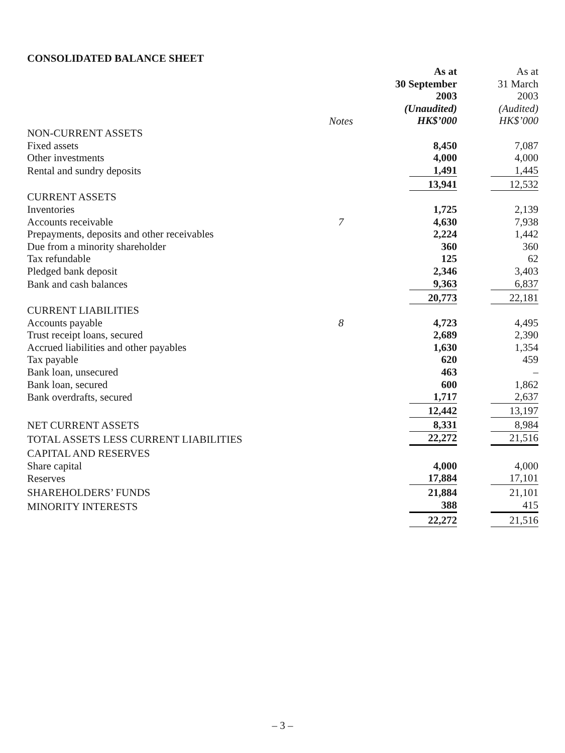CONSOLIDATED BALANCE SHEET
| | | As at 30 September 2003 (Unaudited) HK$’000 | As at 31 March 2003 (Audited) HK$’000 |
| NON-CURRENT ASSETS | Notes | | |
| Fixed assets | | 8,450 | 7,087 |
| Other investments | | 4,000 | 4,000 |
| Rental and sundry deposits | | 1,491 | 1,445 |
| | | 13,941 | 12,532 |
| CURRENT ASSETS | | | |
| Inventories | | 1,725 | 2,139 |
| Accounts receivable | 7 | 4,630 | 7,938 |
| Prepayments, deposits and other receivables | | 2,224 | 1,442 |
| Due from a minority shareholder | | 360 | 360 |
| Tax refundable | | 125 | 62 |
| Pledged bank deposit | | 2,346 | 3,403 |
| Bank and cash balances | | 9,363 | 6,837 |
| | | 20,773 | 22,181 |
| CURRENT LIABILITIES | | | |
| Accounts payable | 8 | 4,723 | 4,495 |
| Trust receipt loans, secured | | 2,689 | 2,390 |
| Accrued liabilities and other payables | | 1,630 | 1,354 |
| Tax payable | | 620 | 459 |
| Bank loan, unsecured | | 463 | – |
| Bank loan, secured | | 600 | 1,862 |
| Bank overdrafts, secured | | 1,717 | 2,637 |
| | | 12,442 | 13,197 |
| NET CURRENT ASSETS | | 8,331 | 8,984 |
| TOTAL ASSETS LESS CURRENT LIABILITIES | | 22,272 | 21,516 |
| CAPITAL AND RESERVES | | | |
| Share capital | | 4,000 | 4,000 |
| Reserves | | 17,884 | 17,101 |
| SHAREHOLDERS’ FUNDS | | 21,884 | 21,101 |
| MINORITY INTERESTS | | 388 | 415 |
| | | 22,272 | 21,516 |
– 3 –